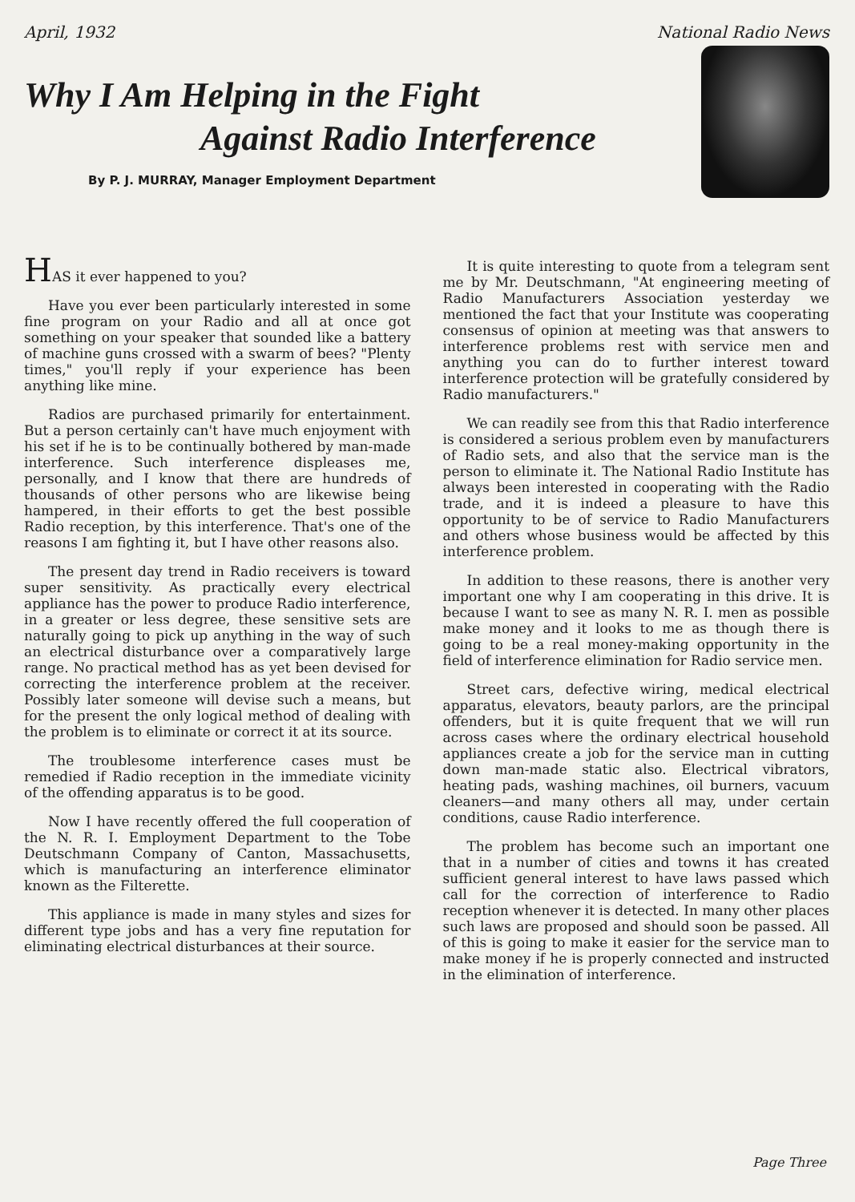April, 1932 National Radio News
Why I Am Helping in the Fight
Against Radio Interference
By P. J. MURRAY, Manager Employment Department
HAS it ever happened to you?
Have you ever been particularly interested in some fine program on your Radio and all at once got something on your speaker that sounded like a battery of machine guns crossed with a swarm of bees? "Plenty times," you'll reply if your experience has been anything like mine.
Radios are purchased primarily for entertainment. But a person certainly can't have much enjoyment with his set if he is to be continually bothered by man-made interference. Such interference displeases me, personally, and I know that there are hundreds of thousands of other persons who are likewise being hampered, in their efforts to get the best possible Radio reception, by this interference. That's one of the reasons I am fighting it, but I have other reasons also.
The present day trend in Radio receivers is toward super sensitivity. As practically every electrical appliance has the power to produce Radio interference, in a greater or less degree, these sensitive sets are naturally going to pick up anything in the way of such an electrical disturbance over a comparatively large range. No practical method has as yet been devised for correcting the interference problem at the receiver. Possibly later someone will devise such a means, but for the present the only logical method of dealing with the problem is to eliminate or correct it at its source.
The troublesome interference cases must be remedied if Radio reception in the immediate vicinity of the offending apparatus is to be good.
Now I have recently offered the full cooperation of the N. R. I. Employment Department to the Tobe Deutschmann Company of Canton, Massachusetts, which is manufacturing an interference eliminator known as the Filterette.
This appliance is made in many styles and sizes for different type jobs and has a very fine reputation for eliminating electrical disturbances at their source.
It is quite interesting to quote from a telegram sent me by Mr. Deutschmann, "At engineering meeting of Radio Manufacturers Association yesterday we mentioned the fact that your Institute was cooperating consensus of opinion at meeting was that answers to interference problems rest with service men and anything you can do to further interest toward interference protection will be gratefully considered by Radio manufacturers."
We can readily see from this that Radio interference is considered a serious problem even by manufacturers of Radio sets, and also that the service man is the person to eliminate it. The National Radio Institute has always been interested in cooperating with the Radio trade, and it is indeed a pleasure to have this opportunity to be of service to Radio Manufacturers and others whose business would be affected by this interference problem.
In addition to these reasons, there is another very important one why I am cooperating in this drive. It is because I want to see as many N. R. I. men as possible make money and it looks to me as though there is going to be a real money-making opportunity in the field of interference elimination for Radio service men.
Street cars, defective wiring, medical electrical apparatus, elevators, beauty parlors, are the principal offenders, but it is quite frequent that we will run across cases where the ordinary electrical household appliances create a job for the service man in cutting down man-made static also. Electrical vibrators, heating pads, washing machines, oil burners, vacuum cleaners—and many others all may, under certain conditions, cause Radio interference.
The problem has become such an important one that in a number of cities and towns it has created sufficient general interest to have laws passed which call for the correction of interference to Radio reception whenever it is detected. In many other places such laws are proposed and should soon be passed. All of this is going to make it easier for the service man to make money if he is properly connected and instructed in the elimination of interference.
Page Three